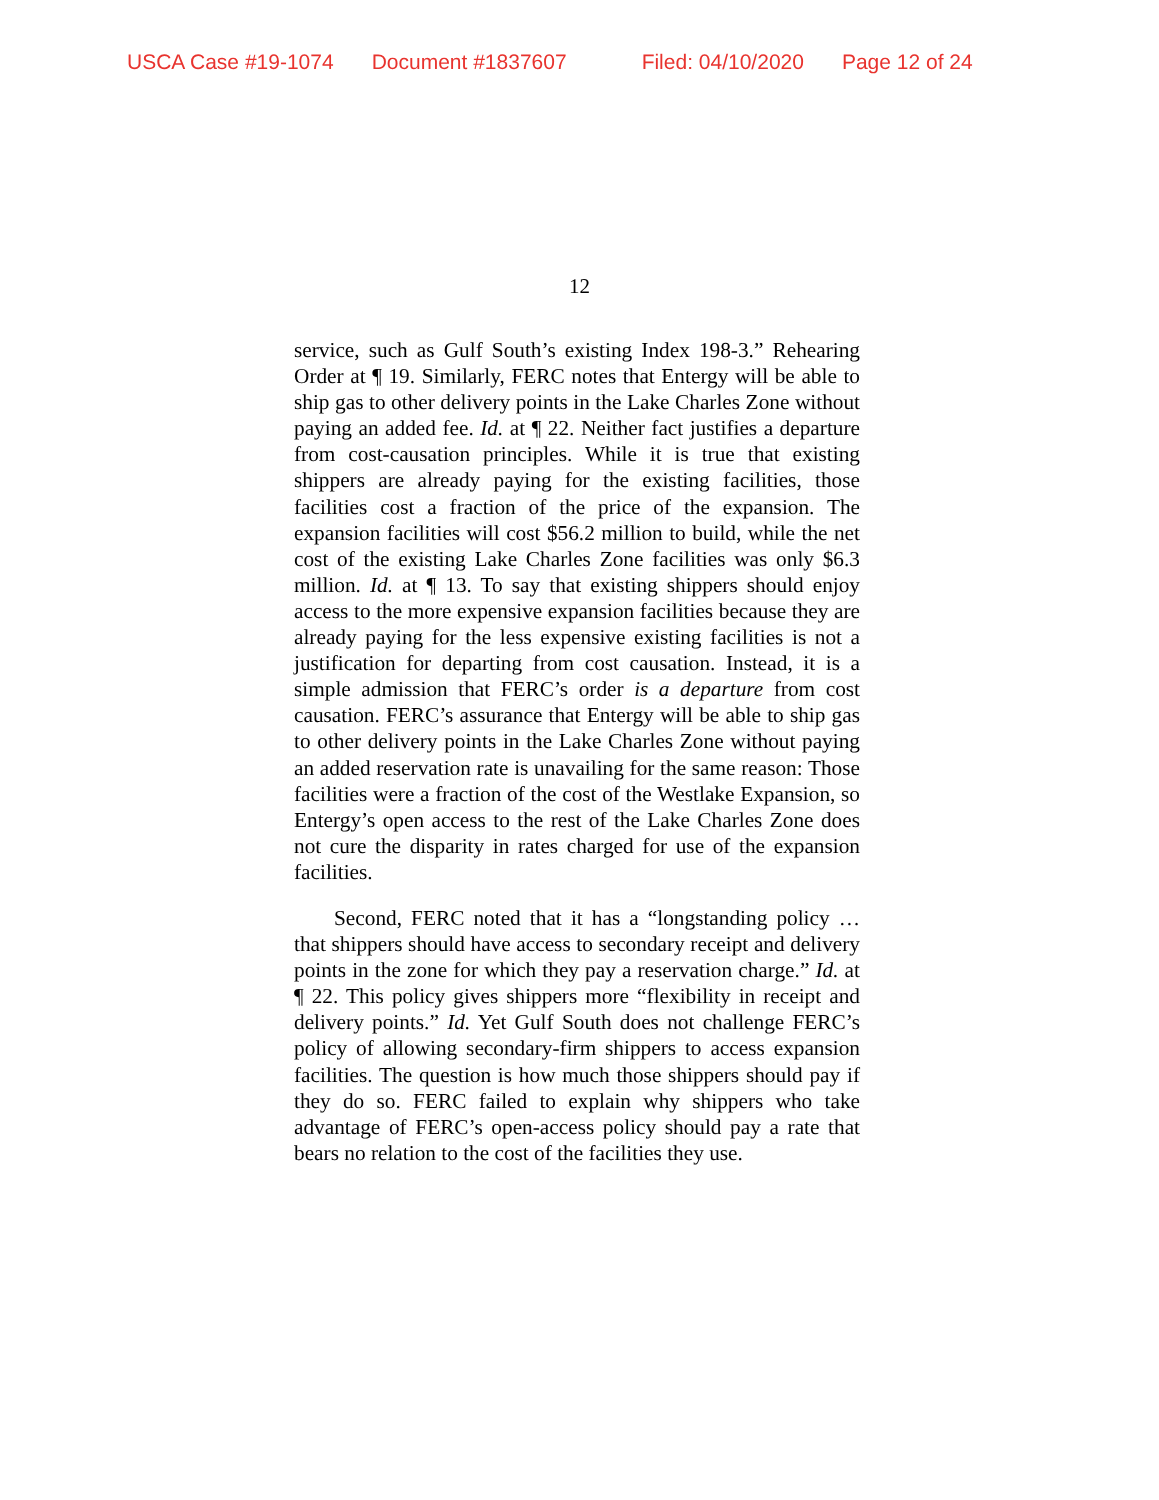USCA Case #19-1074 Document #1837607 Filed: 04/10/2020 Page 12 of 24
12
service, such as Gulf South’s existing Index 198-3.” Rehearing Order at ¶ 19. Similarly, FERC notes that Entergy will be able to ship gas to other delivery points in the Lake Charles Zone without paying an added fee. Id. at ¶ 22. Neither fact justifies a departure from cost-causation principles. While it is true that existing shippers are already paying for the existing facilities, those facilities cost a fraction of the price of the expansion. The expansion facilities will cost $56.2 million to build, while the net cost of the existing Lake Charles Zone facilities was only $6.3 million. Id. at ¶ 13. To say that existing shippers should enjoy access to the more expensive expansion facilities because they are already paying for the less expensive existing facilities is not a justification for departing from cost causation. Instead, it is a simple admission that FERC’s order is a departure from cost causation. FERC’s assurance that Entergy will be able to ship gas to other delivery points in the Lake Charles Zone without paying an added reservation rate is unavailing for the same reason: Those facilities were a fraction of the cost of the Westlake Expansion, so Entergy’s open access to the rest of the Lake Charles Zone does not cure the disparity in rates charged for use of the expansion facilities.
Second, FERC noted that it has a “longstanding policy … that shippers should have access to secondary receipt and delivery points in the zone for which they pay a reservation charge.” Id. at ¶ 22. This policy gives shippers more “flexibility in receipt and delivery points.” Id. Yet Gulf South does not challenge FERC’s policy of allowing secondary-firm shippers to access expansion facilities. The question is how much those shippers should pay if they do so. FERC failed to explain why shippers who take advantage of FERC’s open-access policy should pay a rate that bears no relation to the cost of the facilities they use.